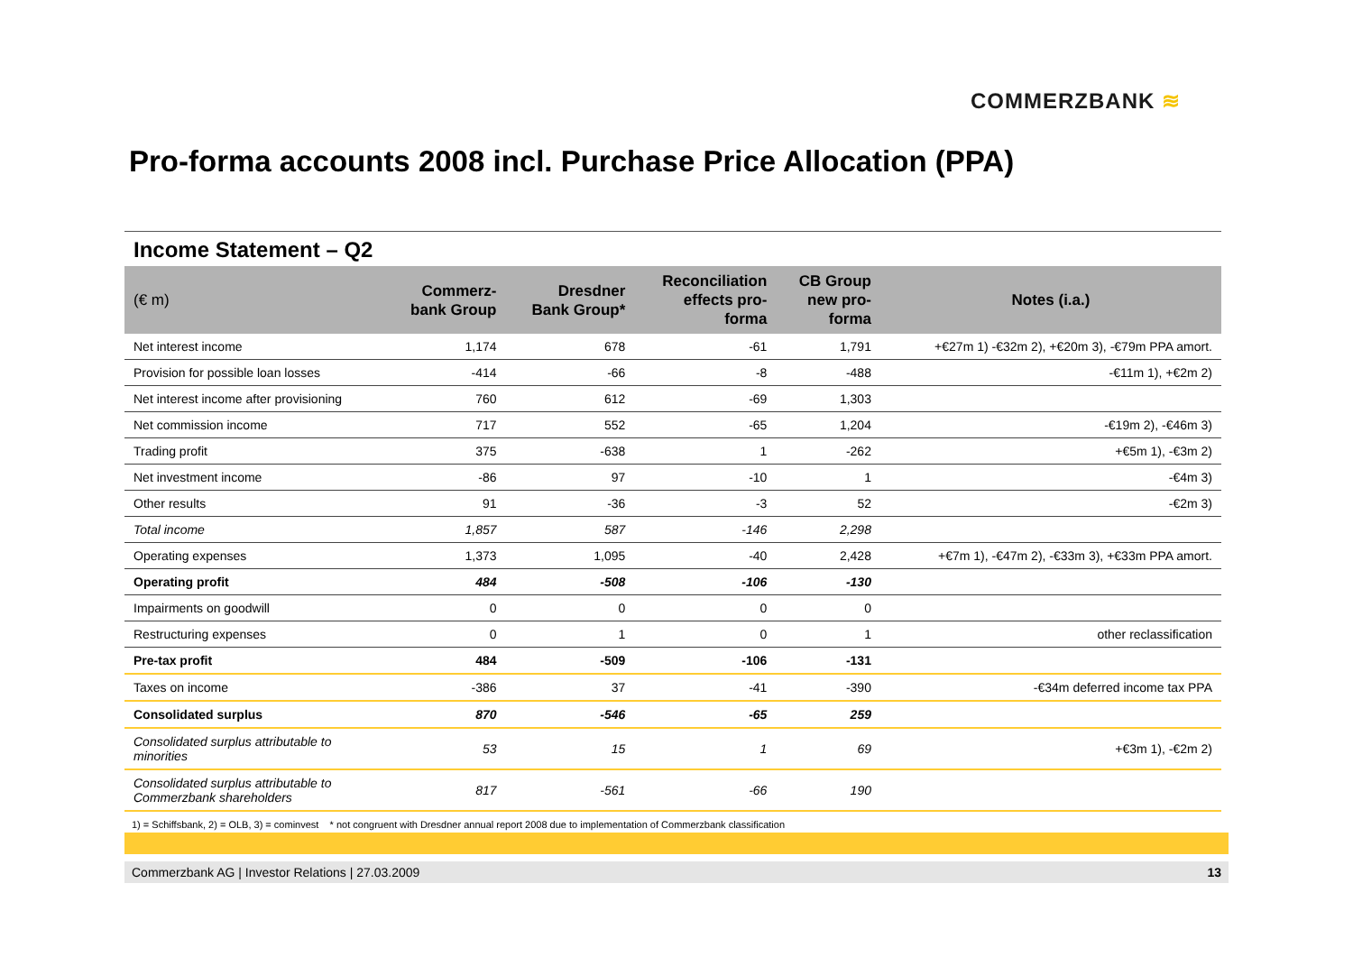COMMERZBANK ≋
Pro-forma accounts 2008 incl. Purchase Price Allocation (PPA)
Income Statement – Q2
| (€ m) | Commerz- bank Group | Dresdner Bank Group* | Reconciliation effects pro- forma | CB Group new pro- forma | Notes (i.a.) |
| --- | --- | --- | --- | --- | --- |
| Net interest income | 1,174 | 678 | -61 | 1,791 | +€27m 1) -€32m 2), +€20m 3), -€79m PPA amort. |
| Provision for possible loan losses | -414 | -66 | -8 | -488 | -€11m 1), +€2m 2) |
| Net interest income after provisioning | 760 | 612 | -69 | 1,303 | |
| Net commission income | 717 | 552 | -65 | 1,204 | -€19m 2), -€46m 3) |
| Trading profit | 375 | -638 | 1 | -262 | +€5m 1), -€3m 2) |
| Net investment income | -86 | 97 | -10 | 1 | -€4m 3) |
| Other results | 91 | -36 | -3 | 52 | -€2m 3) |
| Total income | 1,857 | 587 | -146 | 2,298 | |
| Operating expenses | 1,373 | 1,095 | -40 | 2,428 | +€7m 1), -€47m 2), -€33m 3), +€33m PPA amort. |
| Operating profit | 484 | -508 | -106 | -130 | |
| Impairments on goodwill | 0 | 0 | 0 | 0 | |
| Restructuring expenses | 0 | 1 | 0 | 1 | other reclassification |
| Pre-tax profit | 484 | -509 | -106 | -131 | |
| Taxes on income | -386 | 37 | -41 | -390 | -€34m deferred income tax PPA |
| Consolidated surplus | 870 | -546 | -65 | 259 | |
| Consolidated surplus attributable to minorities | 53 | 15 | 1 | 69 | +€3m 1), -€2m 2) |
| Consolidated surplus attributable to Commerzbank shareholders | 817 | -561 | -66 | 190 | |
1) = Schiffsbank, 2) = OLB, 3) = cominvest * not congruent with Dresdner annual report 2008 due to implementation of Commerzbank classification
Commerzbank AG | Investor Relations | 27.03.2009 13